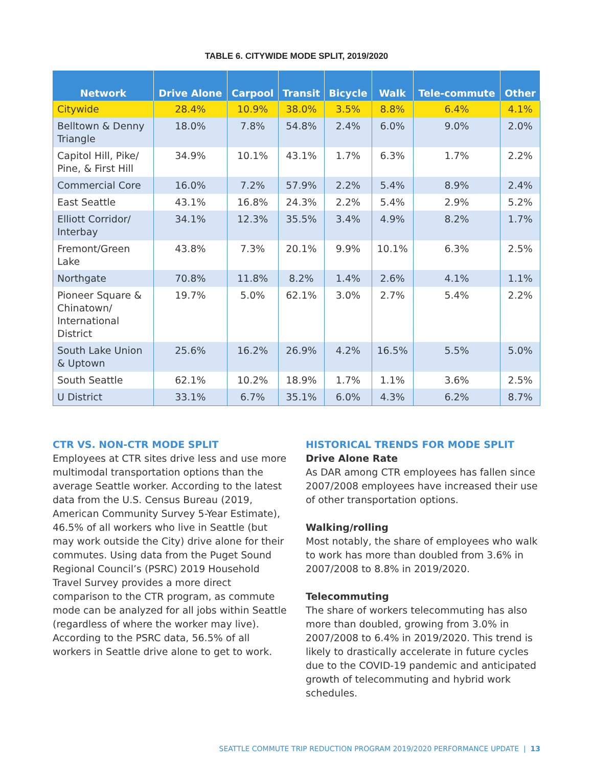TABLE 6. CITYWIDE MODE SPLIT, 2019/2020
| Network | Drive Alone | Carpool | Transit | Bicycle | Walk | Tele-commute | Other |
| --- | --- | --- | --- | --- | --- | --- | --- |
| Citywide | 28.4% | 10.9% | 38.0% | 3.5% | 8.8% | 6.4% | 4.1% |
| Belltown & Denny Triangle | 18.0% | 7.8% | 54.8% | 2.4% | 6.0% | 9.0% | 2.0% |
| Capitol Hill, Pike/ Pine, & First Hill | 34.9% | 10.1% | 43.1% | 1.7% | 6.3% | 1.7% | 2.2% |
| Commercial Core | 16.0% | 7.2% | 57.9% | 2.2% | 5.4% | 8.9% | 2.4% |
| East Seattle | 43.1% | 16.8% | 24.3% | 2.2% | 5.4% | 2.9% | 5.2% |
| Elliott Corridor/ Interbay | 34.1% | 12.3% | 35.5% | 3.4% | 4.9% | 8.2% | 1.7% |
| Fremont/Green Lake | 43.8% | 7.3% | 20.1% | 9.9% | 10.1% | 6.3% | 2.5% |
| Northgate | 70.8% | 11.8% | 8.2% | 1.4% | 2.6% | 4.1% | 1.1% |
| Pioneer Square & Chinatown/ International District | 19.7% | 5.0% | 62.1% | 3.0% | 2.7% | 5.4% | 2.2% |
| South Lake Union & Uptown | 25.6% | 16.2% | 26.9% | 4.2% | 16.5% | 5.5% | 5.0% |
| South Seattle | 62.1% | 10.2% | 18.9% | 1.7% | 1.1% | 3.6% | 2.5% |
| U District | 33.1% | 6.7% | 35.1% | 6.0% | 4.3% | 6.2% | 8.7% |
CTR VS. NON-CTR MODE SPLIT
Employees at CTR sites drive less and use more multimodal transportation options than the average Seattle worker. According to the latest data from the U.S. Census Bureau (2019, American Community Survey 5-Year Estimate), 46.5% of all workers who live in Seattle (but may work outside the City) drive alone for their commutes. Using data from the Puget Sound Regional Council’s (PSRC) 2019 Household Travel Survey provides a more direct comparison to the CTR program, as commute mode can be analyzed for all jobs within Seattle (regardless of where the worker may live). According to the PSRC data, 56.5% of all workers in Seattle drive alone to get to work.
HISTORICAL TRENDS FOR MODE SPLIT
Drive Alone Rate
As DAR among CTR employees has fallen since 2007/2008 employees have increased their use of other transportation options.
Walking/rolling
Most notably, the share of employees who walk to work has more than doubled from 3.6% in 2007/2008 to 8.8% in 2019/2020.
Telecommuting
The share of workers telecommuting has also more than doubled, growing from 3.0% in 2007/2008 to 6.4% in 2019/2020. This trend is likely to drastically accelerate in future cycles due to the COVID-19 pandemic and anticipated growth of telecommuting and hybrid work schedules.
SEATTLE COMMUTE TRIP REDUCTION PROGRAM 2019/2020 PERFORMANCE UPDATE | 13